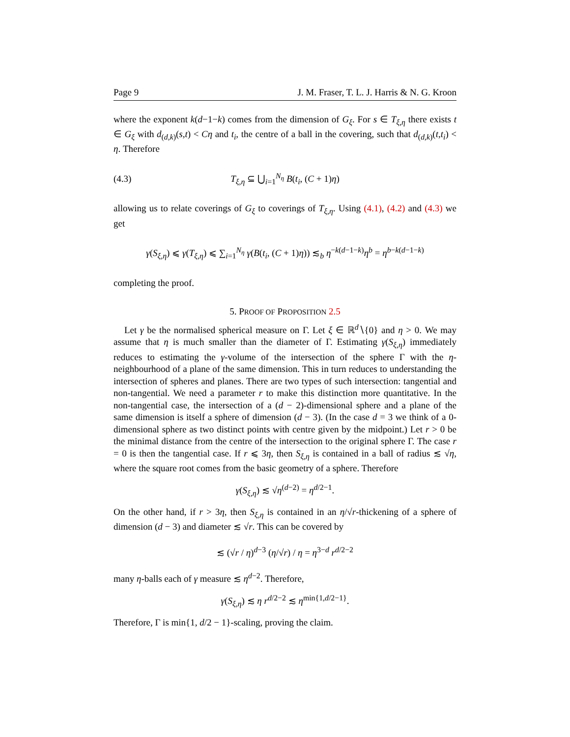Page 9 J. M. Fraser, T. L. J. Harris & N. G. Kroon
where the exponent k(d−1−k) comes from the dimension of G<sub>ξ</sub>. For s ∈ T<sub>ξ,η</sub> there exists t ∈ G<sub>ξ</sub> with d<sub>(d,k)</sub>(s,t) < Cη and t<sub>i</sub>, the centre of a ball in the covering, such that d<sub>(d,k)</sub>(t,t<sub>i</sub>) < η. Therefore
(4.3) T<sub>ξ,η</sub> ⊆ ⋃<sub>i=1</sub><sup>N<sub>η</sub></sup> B(t<sub>i</sub>, (C + 1)η)
allowing us to relate coverings of G<sub>ξ</sub> to coverings of T<sub>ξ,η</sub>. Using (4.1), (4.2) and (4.3) we get
γ(S<sub>ξ,η</sub>) ⩽ γ(T<sub>ξ,η</sub>) ⩽ ∑<sub>i=1</sub><sup>N<sub>η</sub></sup> γ(B(t<sub>i</sub>, (C + 1)η)) ≲<sub>b</sub> η<sup>−k(d−1−k)</sup>η<sup>b</sup> = η<sup>b−k(d−1−k)</sup>
completing the proof.
5. PROOF OF PROPOSITION 2.5
Let γ be the normalised spherical measure on Γ. Let ξ ∈ ℝ<sup>d</sup>∖{0} and η > 0. We may assume that η is much smaller than the diameter of Γ. Estimating γ(S<sub>ξ,η</sub>) immediately reduces to estimating the γ-volume of the intersection of the sphere Γ with the η-neighbourhood of a plane of the same dimension. This in turn reduces to understanding the intersection of spheres and planes. There are two types of such intersection: tangential and non-tangential. We need a parameter r to make this distinction more quantitative. In the non-tangential case, the intersection of a (d − 2)-dimensional sphere and a plane of the same dimension is itself a sphere of dimension (d − 3). (In the case d = 3 we think of a 0-dimensional sphere as two distinct points with centre given by the midpoint.) Let r > 0 be the minimal distance from the centre of the intersection to the original sphere Γ. The case r = 0 is then the tangential case. If r ⩽ 3η, then S<sub>ξ,η</sub> is contained in a ball of radius ≲ √η, where the square root comes from the basic geometry of a sphere. Therefore
γ(S<sub>ξ,η</sub>) ≲ √η<sup>(d−2)</sup> = η<sup>d/2−1</sup>.
On the other hand, if r > 3η, then S<sub>ξ,η</sub> is contained in an η/√r-thickening of a sphere of dimension (d − 3) and diameter ≲ √r. This can be covered by
≲ (√r / η)<sup>d−3</sup> (η/√r) / η = η<sup>3−d</sup> r<sup>d/2−2</sup>
many η-balls each of γ measure ≲ η<sup>d−2</sup>. Therefore,
γ(S<sub>ξ,η</sub>) ≲ η r<sup>d/2−2</sup> ≲ η<sup>min{1,d/2−1}</sup>.
Therefore, Γ is min{1, d/2 − 1}-scaling, proving the claim.